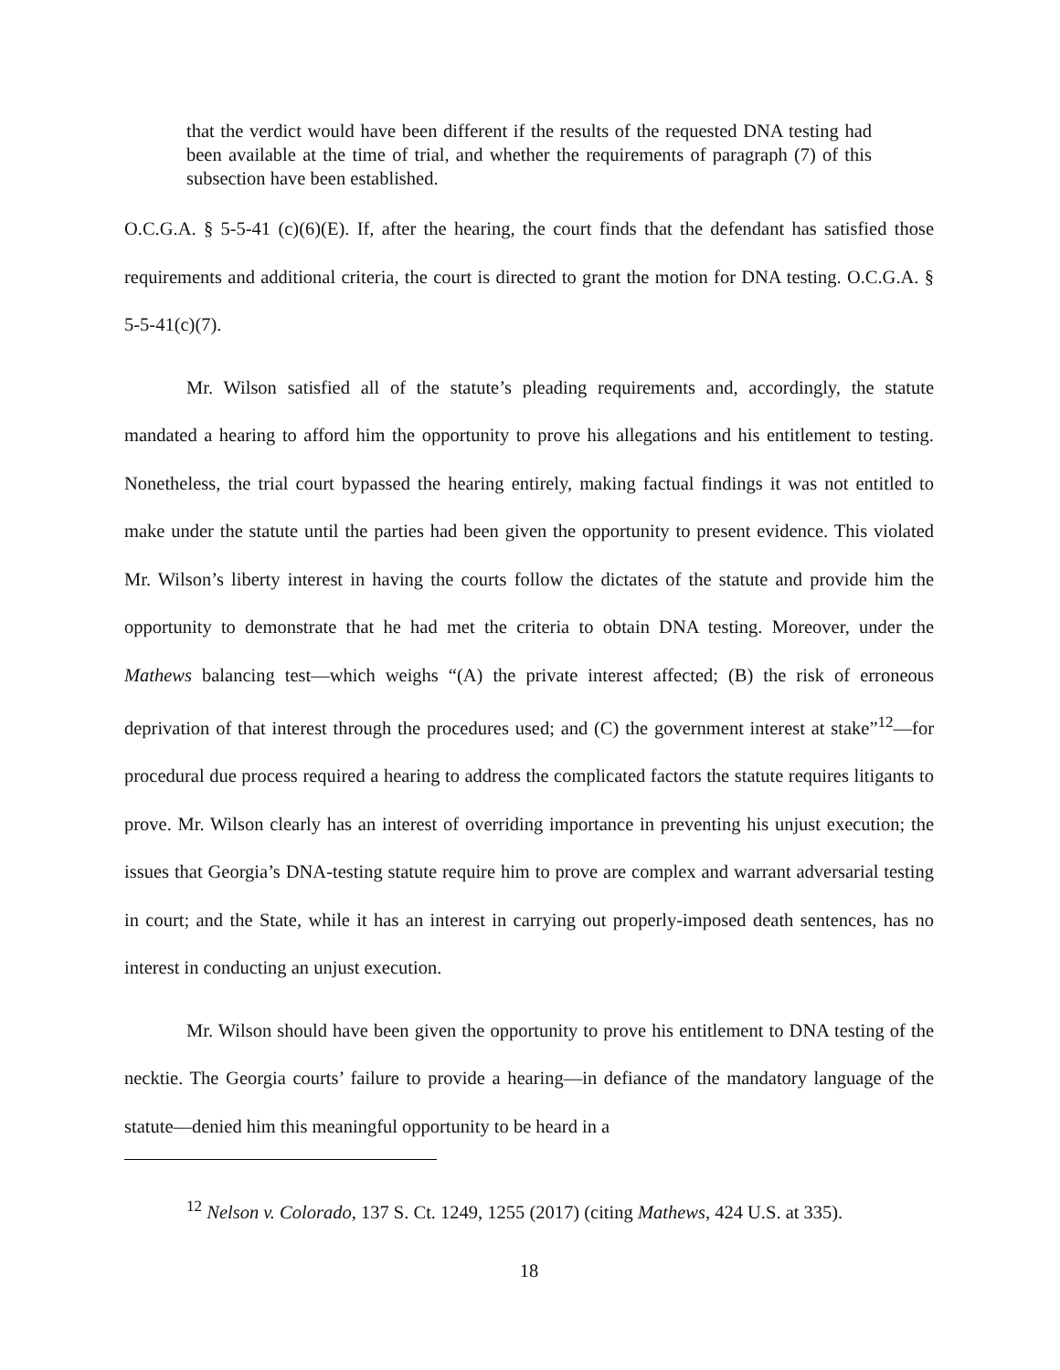that the verdict would have been different if the results of the requested DNA testing had been available at the time of trial, and whether the requirements of paragraph (7) of this subsection have been established.
O.C.G.A. § 5-5-41 (c)(6)(E). If, after the hearing, the court finds that the defendant has satisfied those requirements and additional criteria, the court is directed to grant the motion for DNA testing. O.C.G.A. § 5-5-41(c)(7).
Mr. Wilson satisfied all of the statute’s pleading requirements and, accordingly, the statute mandated a hearing to afford him the opportunity to prove his allegations and his entitlement to testing. Nonetheless, the trial court bypassed the hearing entirely, making factual findings it was not entitled to make under the statute until the parties had been given the opportunity to present evidence. This violated Mr. Wilson’s liberty interest in having the courts follow the dictates of the statute and provide him the opportunity to demonstrate that he had met the criteria to obtain DNA testing. Moreover, under the Mathews balancing test—which weighs “(A) the private interest affected; (B) the risk of erroneous deprivation of that interest through the procedures used; and (C) the government interest at stake”<sup>12</sup>—for procedural due process required a hearing to address the complicated factors the statute requires litigants to prove. Mr. Wilson clearly has an interest of overriding importance in preventing his unjust execution; the issues that Georgia’s DNA-testing statute require him to prove are complex and warrant adversarial testing in court; and the State, while it has an interest in carrying out properly-imposed death sentences, has no interest in conducting an unjust execution.
Mr. Wilson should have been given the opportunity to prove his entitlement to DNA testing of the necktie. The Georgia courts’ failure to provide a hearing—in defiance of the mandatory language of the statute—denied him this meaningful opportunity to be heard in a
<sup>12</sup> Nelson v. Colorado, 137 S. Ct. 1249, 1255 (2017) (citing Mathews, 424 U.S. at 335).
18